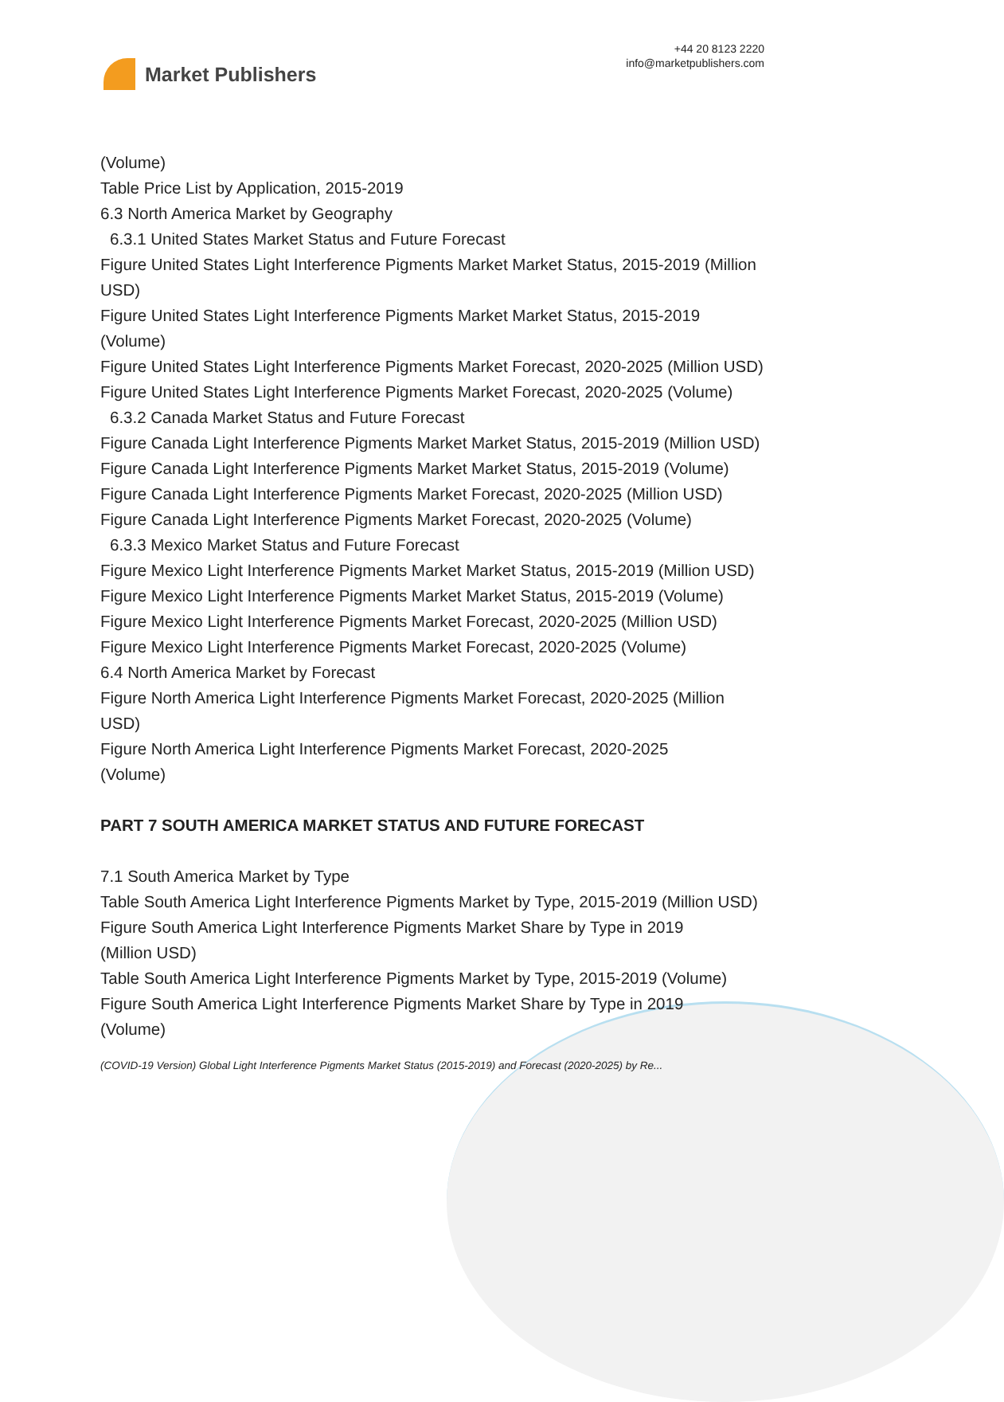Market Publishers
+44 20 8123 2220
info@marketpublishers.com
(Volume)
Table Price List by Application, 2015-2019
6.3 North America Market by Geography
6.3.1 United States Market Status and Future Forecast
Figure United States Light Interference Pigments Market Market Status, 2015-2019 (Million USD)
Figure United States Light Interference Pigments Market Market Status, 2015-2019 (Volume)
Figure United States Light Interference Pigments Market Forecast, 2020-2025 (Million USD)
Figure United States Light Interference Pigments Market Forecast, 2020-2025 (Volume)
6.3.2 Canada Market Status and Future Forecast
Figure Canada Light Interference Pigments Market Market Status, 2015-2019 (Million USD)
Figure Canada Light Interference Pigments Market Market Status, 2015-2019 (Volume)
Figure Canada Light Interference Pigments Market Forecast, 2020-2025 (Million USD)
Figure Canada Light Interference Pigments Market Forecast, 2020-2025 (Volume)
6.3.3 Mexico Market Status and Future Forecast
Figure Mexico Light Interference Pigments Market Market Status, 2015-2019 (Million USD)
Figure Mexico Light Interference Pigments Market Market Status, 2015-2019 (Volume)
Figure Mexico Light Interference Pigments Market Forecast, 2020-2025 (Million USD)
Figure Mexico Light Interference Pigments Market Forecast, 2020-2025 (Volume)
6.4 North America Market by Forecast
Figure North America Light Interference Pigments Market Forecast, 2020-2025 (Million USD)
Figure North America Light Interference Pigments Market Forecast, 2020-2025
(Volume)
PART 7 SOUTH AMERICA MARKET STATUS AND FUTURE FORECAST
7.1 South America Market by Type
Table South America Light Interference Pigments Market by Type, 2015-2019 (Million USD)
Figure South America Light Interference Pigments Market Share by Type in 2019
(Million USD)
Table South America Light Interference Pigments Market by Type, 2015-2019 (Volume)
Figure South America Light Interference Pigments Market Share by Type in 2019
(Volume)
(COVID-19 Version) Global Light Interference Pigments Market Status (2015-2019) and Forecast (2020-2025) by Re...